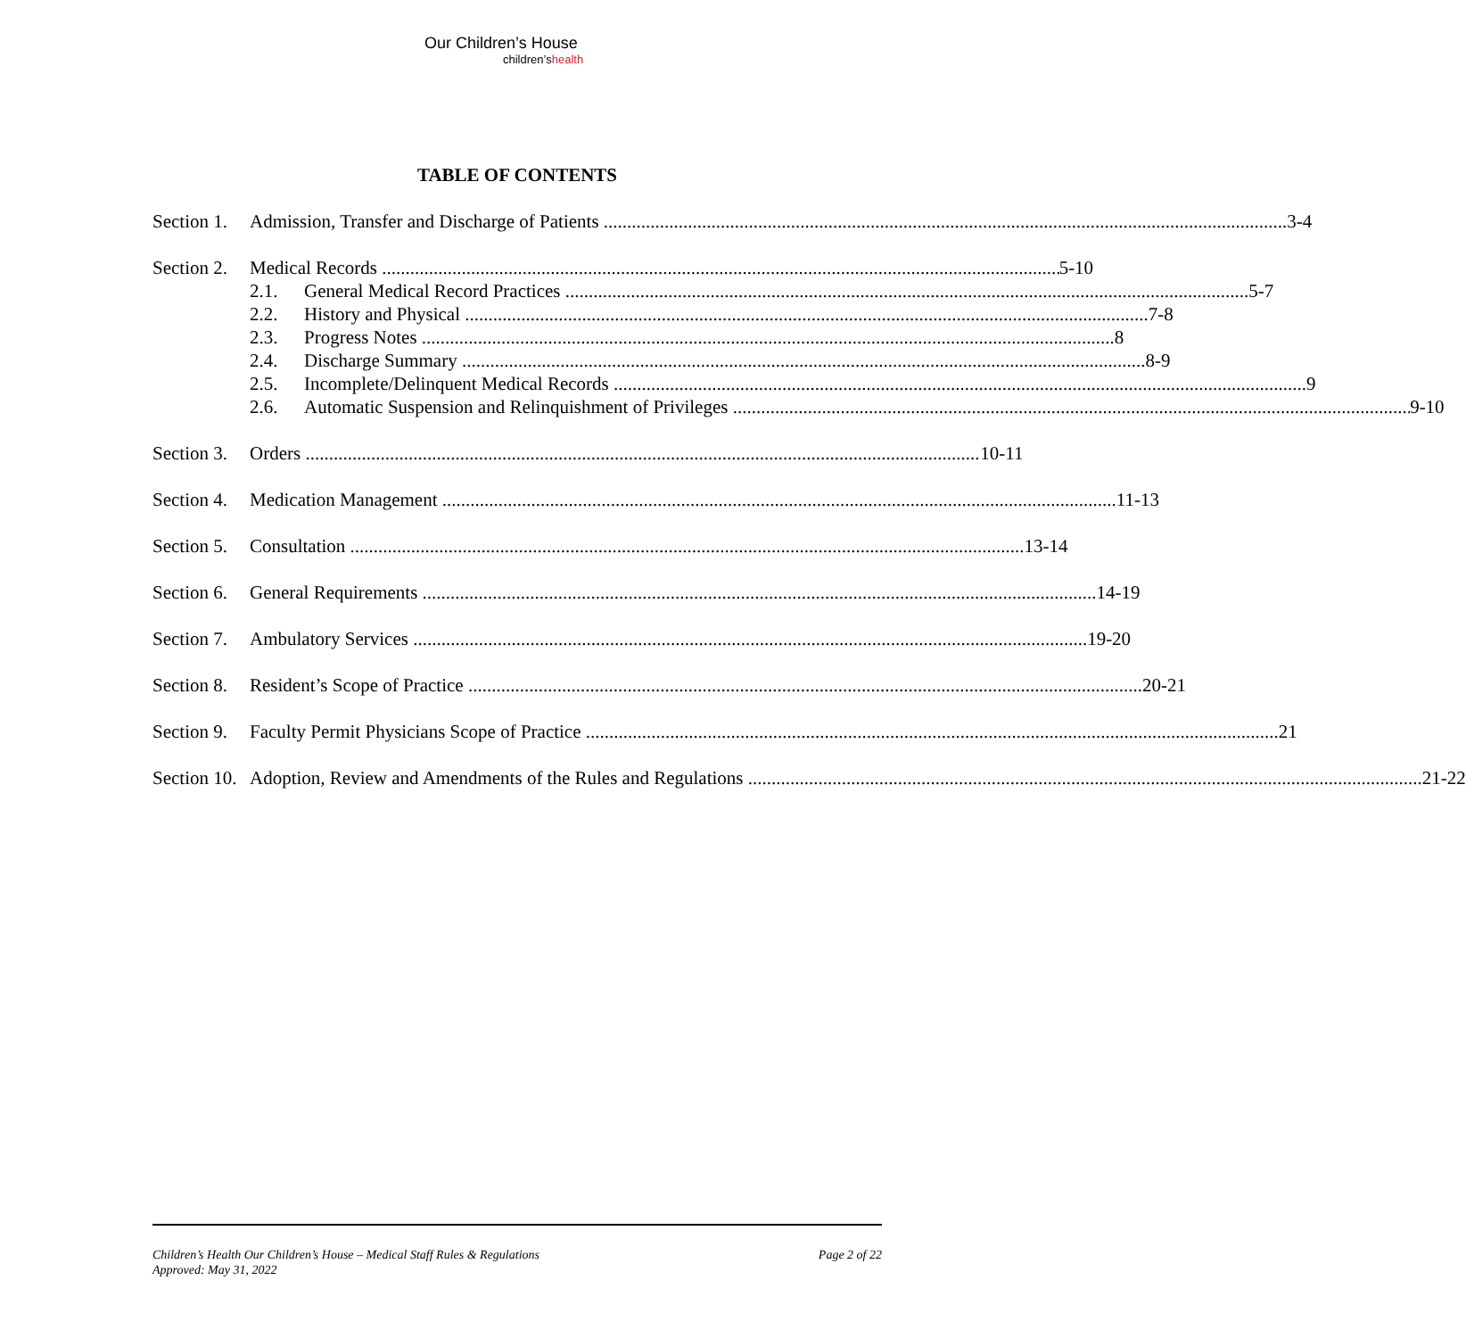Our Children’s House
children’shealth
TABLE OF CONTENTS
Section 1. Admission, Transfer and Discharge of Patients 3-4
Section 2. Medical Records 5-10
2.1. General Medical Record Practices 5-7
2.2. History and Physical 7-8
2.3. Progress Notes 8
2.4. Discharge Summary 8-9
2.5. Incomplete/Delinquent Medical Records 9
2.6. Automatic Suspension and Relinquishment of Privileges 9-10
Section 3. Orders 10-11
Section 4. Medication Management 11-13
Section 5. Consultation 13-14
Section 6. General Requirements 14-19
Section 7. Ambulatory Services 19-20
Section 8. Resident’s Scope of Practice 20-21
Section 9. Faculty Permit Physicians Scope of Practice 21
Section 10. Adoption, Review and Amendments of the Rules and Regulations 21-22
Children’s Health Our Children’s House – Medical Staff Rules & Regulations
Approved: May 31, 2022
Page 2 of 22